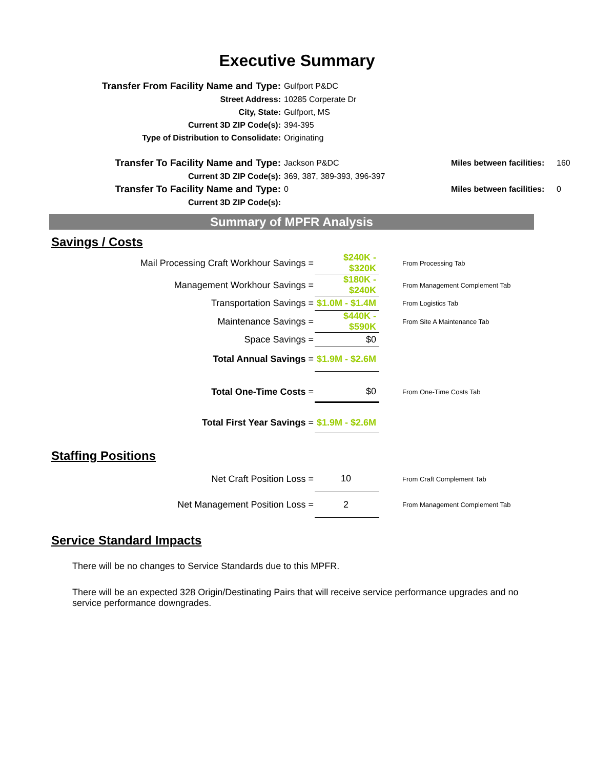Executive Summary
| Transfer From Facility Name and Type: | Gulfport P&DC | | |
| Street Address: | 10285 Corperate Dr | | |
| City, State: | Gulfport, MS | | |
| Current 3D ZIP Code(s): | 394-395 | | |
| Type of Distribution to Consolidate: | Originating | | |
| Transfer To Facility Name and Type: | Jackson P&DC | Miles between facilities: | 160 |
| Current 3D ZIP Code(s): | 369, 387, 389-393, 396-397 | | |
| Transfer To Facility Name and Type: | 0 | Miles between facilities: | 0 |
| Current 3D ZIP Code(s): | | | |
Summary of MPFR Analysis
Savings / Costs
| Mail Processing Craft Workhour Savings = | $240K - $320K | From Processing Tab |
| Management Workhour Savings = | $180K - $240K | From Management Complement Tab |
| Transportation Savings = | $1.0M - $1.4M | From Logistics Tab |
| Maintenance Savings = | $440K - $590K | From Site A Maintenance Tab |
| Space Savings = | $0 | |
| Total Annual Savings = | $1.9M - $2.6M | |
| Total One-Time Costs = | $0 | From One-Time Costs Tab |
| Total First Year Savings = | $1.9M - $2.6M | |
Staffing Positions
| Net Craft Position Loss = | 10 | From Craft Complement Tab |
| Net Management Position Loss = | 2 | From Management Complement Tab |
Service Standard Impacts
There will be no changes to Service Standards due to this MPFR.
There will be an expected 328 Origin/Destinating Pairs that will receive service performance upgrades and no service performance downgrades.